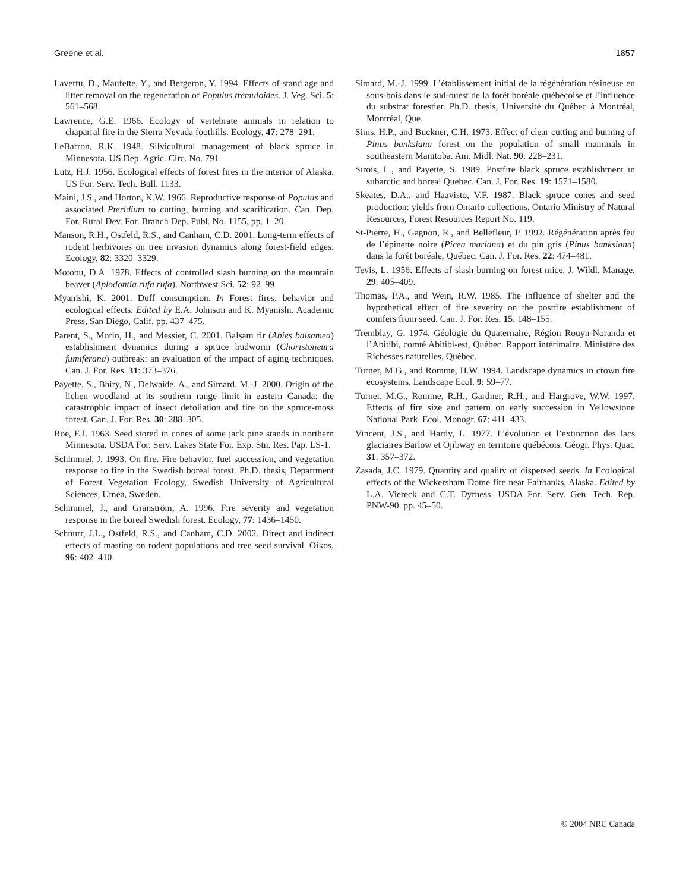Greene et al. 1857
Lavertu, D., Maufette, Y., and Bergeron, Y. 1994. Effects of stand age and litter removal on the regeneration of Populus tremuloides. J. Veg. Sci. 5: 561–568.
Lawrence, G.E. 1966. Ecology of vertebrate animals in relation to chaparral fire in the Sierra Nevada foothills. Ecology, 47: 278–291.
LeBarron, R.K. 1948. Silvicultural management of black spruce in Minnesota. US Dep. Agric. Circ. No. 791.
Lutz, H.J. 1956. Ecological effects of forest fires in the interior of Alaska. US For. Serv. Tech. Bull. 1133.
Maini, J.S., and Horton, K.W. 1966. Reproductive response of Populus and associated Pteridium to cutting, burning and scarification. Can. Dep. For. Rural Dev. For. Branch Dep. Publ. No. 1155, pp. 1–20.
Manson, R.H., Ostfeld, R.S., and Canham, C.D. 2001. Long-term effects of rodent herbivores on tree invasion dynamics along forest-field edges. Ecology, 82: 3320–3329.
Motobu, D.A. 1978. Effects of controlled slash burning on the mountain beaver (Aplodontia rufa rufa). Northwest Sci. 52: 92–99.
Myanishi, K. 2001. Duff consumption. In Forest fires: behavior and ecological effects. Edited by E.A. Johnson and K. Myanishi. Academic Press, San Diego, Calif. pp. 437–475.
Parent, S., Morin, H., and Messier, C. 2001. Balsam fir (Abies balsamea) establishment dynamics during a spruce budworm (Choristoneura fumiferana) outbreak: an evaluation of the impact of aging techniques. Can. J. For. Res. 31: 373–376.
Payette, S., Bhiry, N., Delwaide, A., and Simard, M.-J. 2000. Origin of the lichen woodland at its southern range limit in eastern Canada: the catastrophic impact of insect defoliation and fire on the spruce-moss forest. Can. J. For. Res. 30: 288–305.
Roe, E.I. 1963. Seed stored in cones of some jack pine stands in northern Minnesota. USDA For. Serv. Lakes State For. Exp. Stn. Res. Pap. LS-1.
Schimmel, J. 1993. On fire. Fire behavior, fuel succession, and vegetation response to fire in the Swedish boreal forest. Ph.D. thesis, Department of Forest Vegetation Ecology, Swedish University of Agricultural Sciences, Umea, Sweden.
Schimmel, J., and Granström, A. 1996. Fire severity and vegetation response in the boreal Swedish forest. Ecology, 77: 1436–1450.
Schnurr, J.L., Ostfeld, R.S., and Canham, C.D. 2002. Direct and indirect effects of masting on rodent populations and tree seed survival. Oikos, 96: 402–410.
Simard, M.-J. 1999. L’établissement initial de la régénération résineuse en sous-bois dans le sud-ouest de la forêt boréale québécoise et l’influence du substrat forestier. Ph.D. thesis, Université du Québec à Montréal, Montréal, Que.
Sims, H.P., and Buckner, C.H. 1973. Effect of clear cutting and burning of Pinus banksiana forest on the population of small mammals in southeastern Manitoba. Am. Midl. Nat. 90: 228–231.
Sirois, L., and Payette, S. 1989. Postfire black spruce establishment in subarctic and boreal Quebec. Can. J. For. Res. 19: 1571–1580.
Skeates, D.A., and Haavisto, V.F. 1987. Black spruce cones and seed production: yields from Ontario collections. Ontario Ministry of Natural Resources, Forest Resources Report No. 119.
St-Pierre, H., Gagnon, R., and Bellefleur, P. 1992. Régénération après feu de l’épinette noire (Picea mariana) et du pin gris (Pinus banksiana) dans la forêt boréale, Québec. Can. J. For. Res. 22: 474–481.
Tevis, L. 1956. Effects of slash burning on forest mice. J. Wildl. Manage. 29: 405–409.
Thomas, P.A., and Wein, R.W. 1985. The influence of shelter and the hypothetical effect of fire severity on the postfire establishment of conifers from seed. Can. J. For. Res. 15: 148–155.
Tremblay, G. 1974. Géologie du Quaternaire, Région Rouyn-Noranda et l’Abitibi, comté Abitibi-est, Québec. Rapport intérimaire. Ministère des Richesses naturelles, Québec.
Turner, M.G., and Romme, H.W. 1994. Landscape dynamics in crown fire ecosystems. Landscape Ecol. 9: 59–77.
Turner, M.G., Romme, R.H., Gardner, R.H., and Hargrove, W.W. 1997. Effects of fire size and pattern on early succession in Yellowstone National Park. Ecol. Monogr. 67: 411–433.
Vincent, J.S., and Hardy, L. 1977. L’évolution et l’extinction des lacs glaciaires Barlow et Ojibway en territoire québécois. Géogr. Phys. Quat. 31: 357–372.
Zasada, J.C. 1979. Quantity and quality of dispersed seeds. In Ecological effects of the Wickersham Dome fire near Fairbanks, Alaska. Edited by L.A. Viereck and C.T. Dyrness. USDA For. Serv. Gen. Tech. Rep. PNW-90. pp. 45–50.
© 2004 NRC Canada